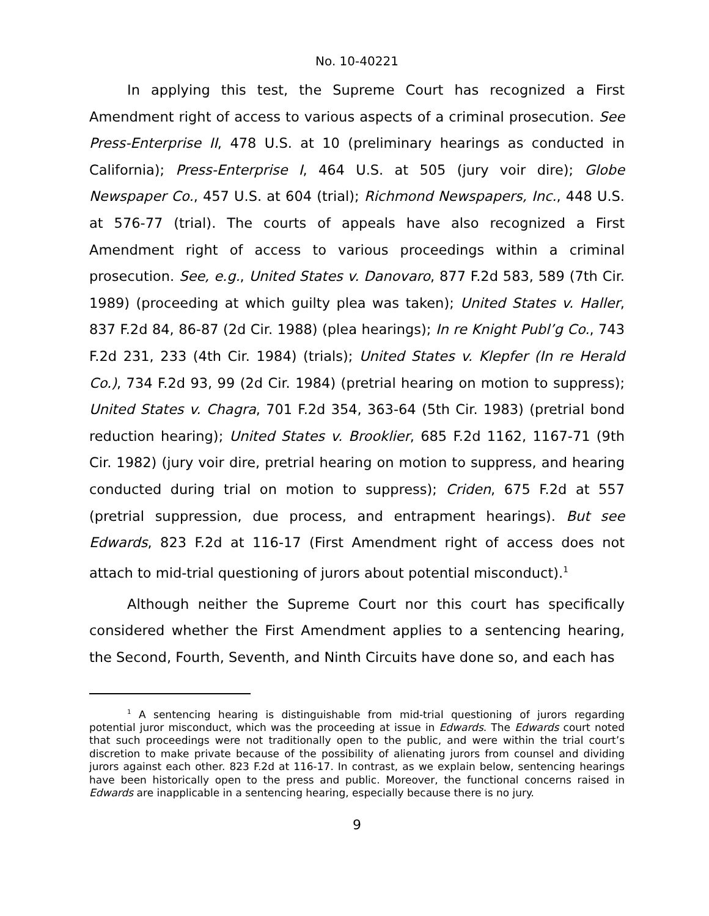No. 10-40221
In applying this test, the Supreme Court has recognized a First Amendment right of access to various aspects of a criminal prosecution. See Press-Enterprise II, 478 U.S. at 10 (preliminary hearings as conducted in California); Press-Enterprise I, 464 U.S. at 505 (jury voir dire); Globe Newspaper Co., 457 U.S. at 604 (trial); Richmond Newspapers, Inc., 448 U.S. at 576-77 (trial). The courts of appeals have also recognized a First Amendment right of access to various proceedings within a criminal prosecution. See, e.g., United States v. Danovaro, 877 F.2d 583, 589 (7th Cir. 1989) (proceeding at which guilty plea was taken); United States v. Haller, 837 F.2d 84, 86-87 (2d Cir. 1988) (plea hearings); In re Knight Publ’g Co., 743 F.2d 231, 233 (4th Cir. 1984) (trials); United States v. Klepfer (In re Herald Co.), 734 F.2d 93, 99 (2d Cir. 1984) (pretrial hearing on motion to suppress); United States v. Chagra, 701 F.2d 354, 363-64 (5th Cir. 1983) (pretrial bond reduction hearing); United States v. Brooklier, 685 F.2d 1162, 1167-71 (9th Cir. 1982) (jury voir dire, pretrial hearing on motion to suppress, and hearing conducted during trial on motion to suppress); Criden, 675 F.2d at 557 (pretrial suppression, due process, and entrapment hearings). But see Edwards, 823 F.2d at 116-17 (First Amendment right of access does not attach to mid-trial questioning of jurors about potential misconduct).<sup>1</sup>
Although neither the Supreme Court nor this court has specifically considered whether the First Amendment applies to a sentencing hearing, the Second, Fourth, Seventh, and Ninth Circuits have done so, and each has
<sup>1</sup> A sentencing hearing is distinguishable from mid-trial questioning of jurors regarding potential juror misconduct, which was the proceeding at issue in Edwards. The Edwards court noted that such proceedings were not traditionally open to the public, and were within the trial court’s discretion to make private because of the possibility of alienating jurors from counsel and dividing jurors against each other. 823 F.2d at 116-17. In contrast, as we explain below, sentencing hearings have been historically open to the press and public. Moreover, the functional concerns raised in Edwards are inapplicable in a sentencing hearing, especially because there is no jury.
9